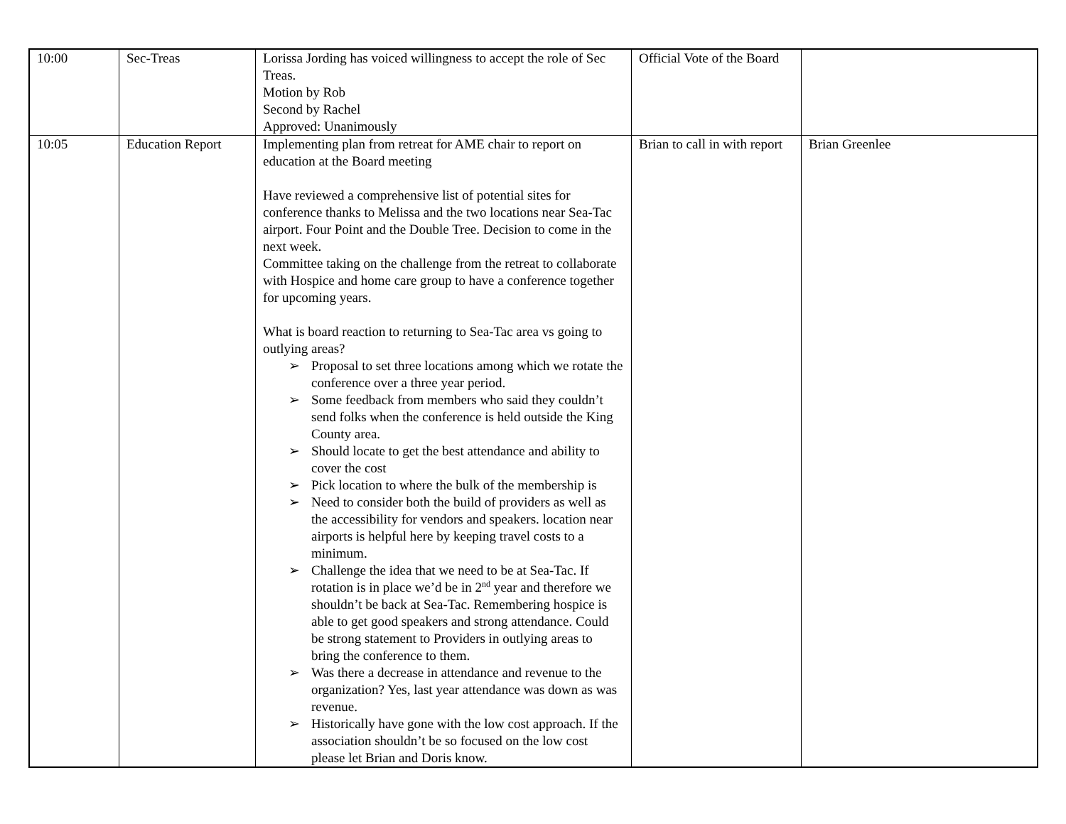| 10:00 | Sec-Treas | Lorissa Jording has voiced willingness to accept the role of Sec Treas. Motion by Rob Second by Rachel Approved: Unanimously | Official Vote of the Board | |
| 10:05 | Education Report | Implementing plan from retreat for AME chair to report on education at the Board meeting Have reviewed a comprehensive list of potential sites for conference thanks to Melissa and the two locations near Sea-Tac airport. Four Point and the Double Tree. Decision to come in the next week. Committee taking on the challenge from the retreat to collaborate with Hospice and home care group to have a conference together for upcoming years. What is board reaction to returning to Sea-Tac area vs going to outlying areas? ➢ Proposal to set three locations among which we rotate the conference over a three year period. ➢ Some feedback from members who said they couldn’t send folks when the conference is held outside the King County area. ➢ Should locate to get the best attendance and ability to cover the cost ➢ Pick location to where the bulk of the membership is ➢ Need to consider both the build of providers as well as the accessibility for vendors and speakers. location near airports is helpful here by keeping travel costs to a minimum. ➢ Challenge the idea that we need to be at Sea-Tac. If rotation is in place we’d be in 2<sup>nd</sup> year and therefore we shouldn’t be back at Sea-Tac. Remembering hospice is able to get good speakers and strong attendance. Could be strong statement to Providers in outlying areas to bring the conference to them. ➢ Was there a decrease in attendance and revenue to the organization? Yes, last year attendance was down as was revenue. ➢ Historically have gone with the low cost approach. If the association shouldn’t be so focused on the low cost please let Brian and Doris know. | Brian to call in with report | Brian Greenlee |